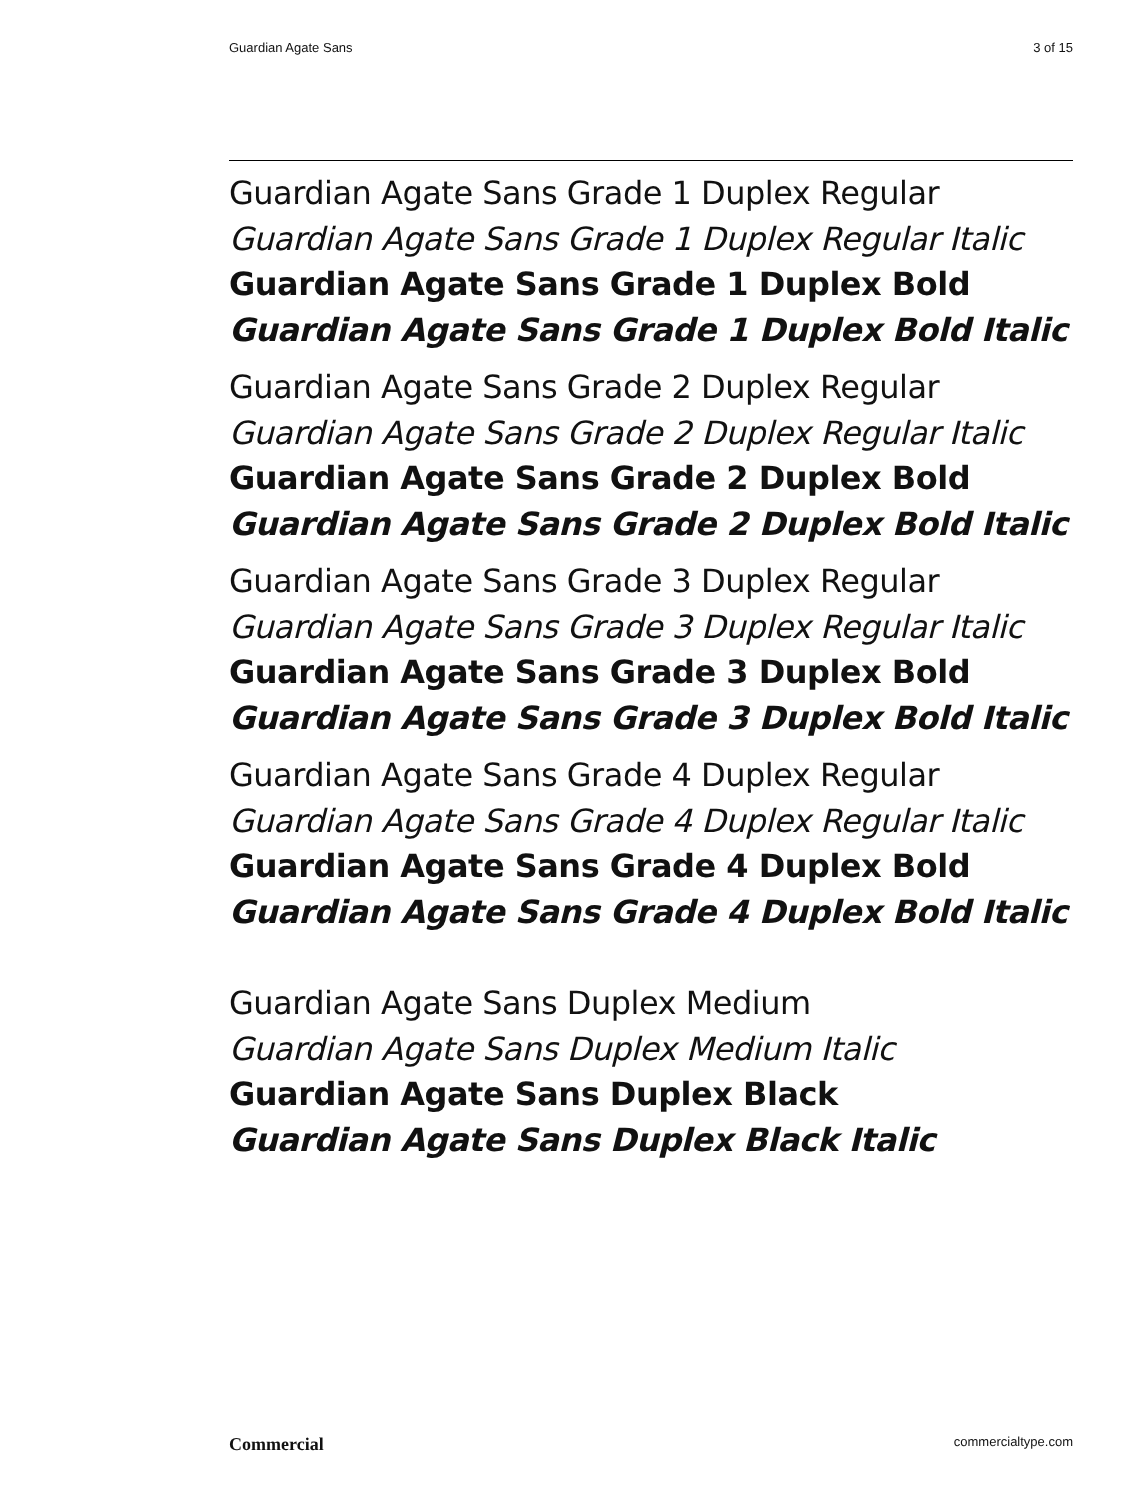Guardian Agate Sans 3 of 15
Guardian Agate Sans Grade 1 Duplex Regular
Guardian Agate Sans Grade 1 Duplex Regular Italic
Guardian Agate Sans Grade 1 Duplex Bold
Guardian Agate Sans Grade 1 Duplex Bold Italic
Guardian Agate Sans Grade 2 Duplex Regular
Guardian Agate Sans Grade 2 Duplex Regular Italic
Guardian Agate Sans Grade 2 Duplex Bold
Guardian Agate Sans Grade 2 Duplex Bold Italic
Guardian Agate Sans Grade 3 Duplex Regular
Guardian Agate Sans Grade 3 Duplex Regular Italic
Guardian Agate Sans Grade 3 Duplex Bold
Guardian Agate Sans Grade 3 Duplex Bold Italic
Guardian Agate Sans Grade 4 Duplex Regular
Guardian Agate Sans Grade 4 Duplex Regular Italic
Guardian Agate Sans Grade 4 Duplex Bold
Guardian Agate Sans Grade 4 Duplex Bold Italic
Guardian Agate Sans Duplex Medium
Guardian Agate Sans Duplex Medium Italic
Guardian Agate Sans Duplex Black
Guardian Agate Sans Duplex Black Italic
Commercial commercialtype.com